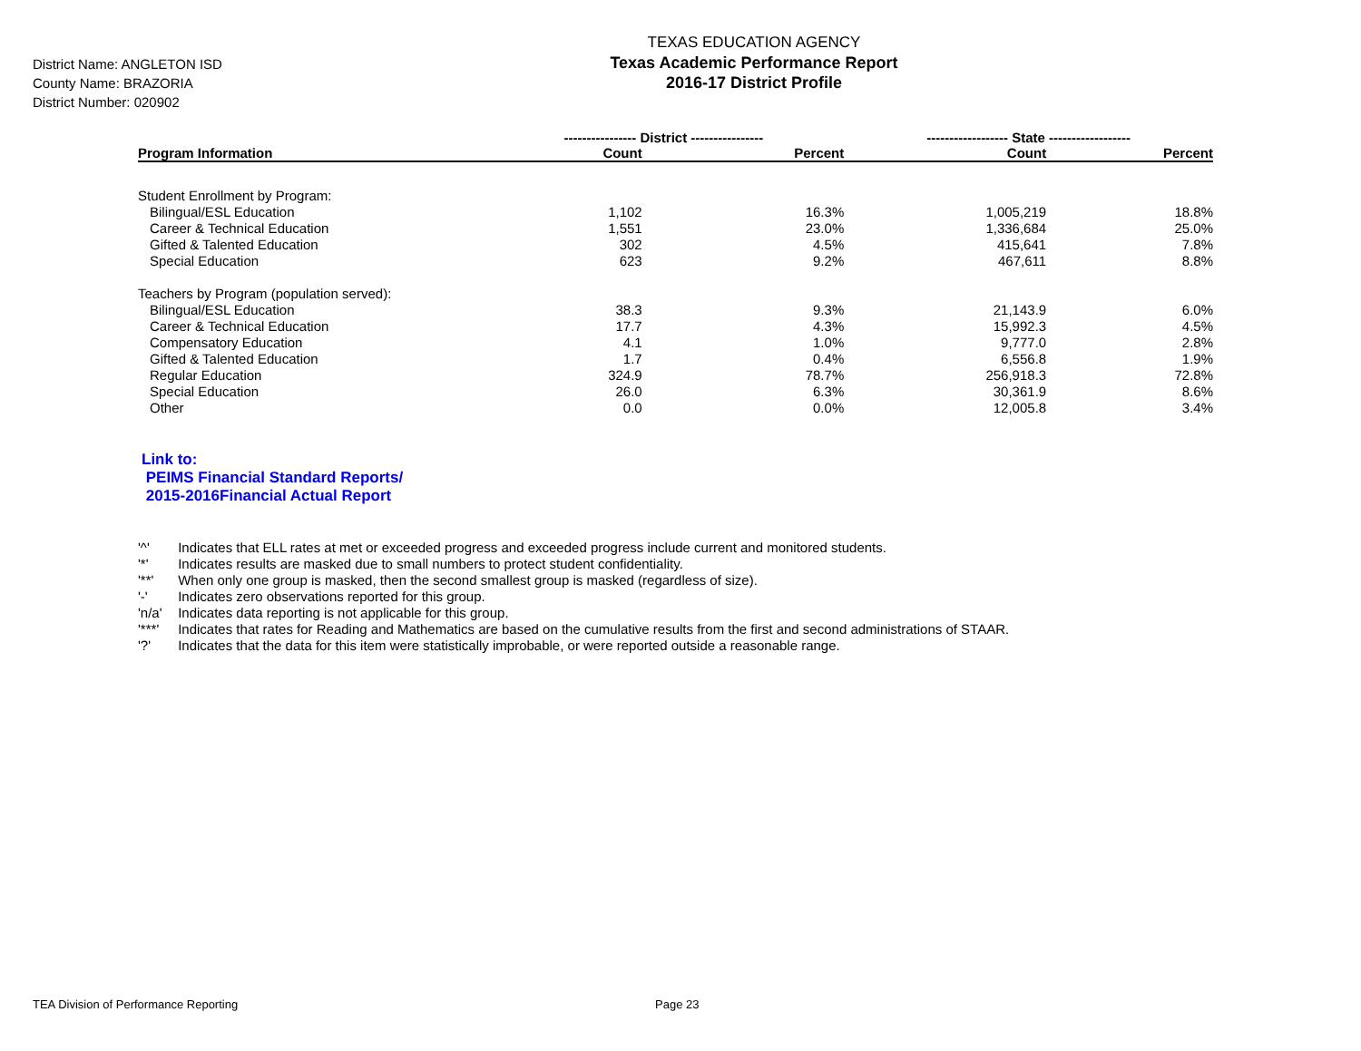District Name: ANGLETON ISD
County Name: BRAZORIA
District Number: 020902
TEXAS EDUCATION AGENCY
Texas Academic Performance Report
2016-17 District Profile
| | ---------------- District ---------------- | | ------------------ State ------------------ | |
| --- | --- | --- | --- | --- |
| Program Information | Count | Percent | Count | Percent |
| Student Enrollment by Program: | | | | |
| Bilingual/ESL Education | 1,102 | 16.3% | 1,005,219 | 18.8% |
| Career & Technical Education | 1,551 | 23.0% | 1,336,684 | 25.0% |
| Gifted & Talented Education | 302 | 4.5% | 415,641 | 7.8% |
| Special Education | 623 | 9.2% | 467,611 | 8.8% |
| Teachers by Program (population served): | | | | |
| Bilingual/ESL Education | 38.3 | 9.3% | 21,143.9 | 6.0% |
| Career & Technical Education | 17.7 | 4.3% | 15,992.3 | 4.5% |
| Compensatory Education | 4.1 | 1.0% | 9,777.0 | 2.8% |
| Gifted & Talented Education | 1.7 | 0.4% | 6,556.8 | 1.9% |
| Regular Education | 324.9 | 78.7% | 256,918.3 | 72.8% |
| Special Education | 26.0 | 6.3% | 30,361.9 | 8.6% |
| Other | 0.0 | 0.0% | 12,005.8 | 3.4% |
Link to:
PEIMS Financial Standard Reports/
2015-2016Financial Actual Report
'^' Indicates that ELL rates at met or exceeded progress and exceeded progress include current and monitored students.
'*' Indicates results are masked due to small numbers to protect student confidentiality.
'**' When only one group is masked, then the second smallest group is masked (regardless of size).
'-' Indicates zero observations reported for this group.
'n/a' Indicates data reporting is not applicable for this group.
'***' Indicates that rates for Reading and Mathematics are based on the cumulative results from the first and second administrations of STAAR.
'?' Indicates that the data for this item were statistically improbable, or were reported outside a reasonable range.
TEA Division of Performance Reporting Page 23